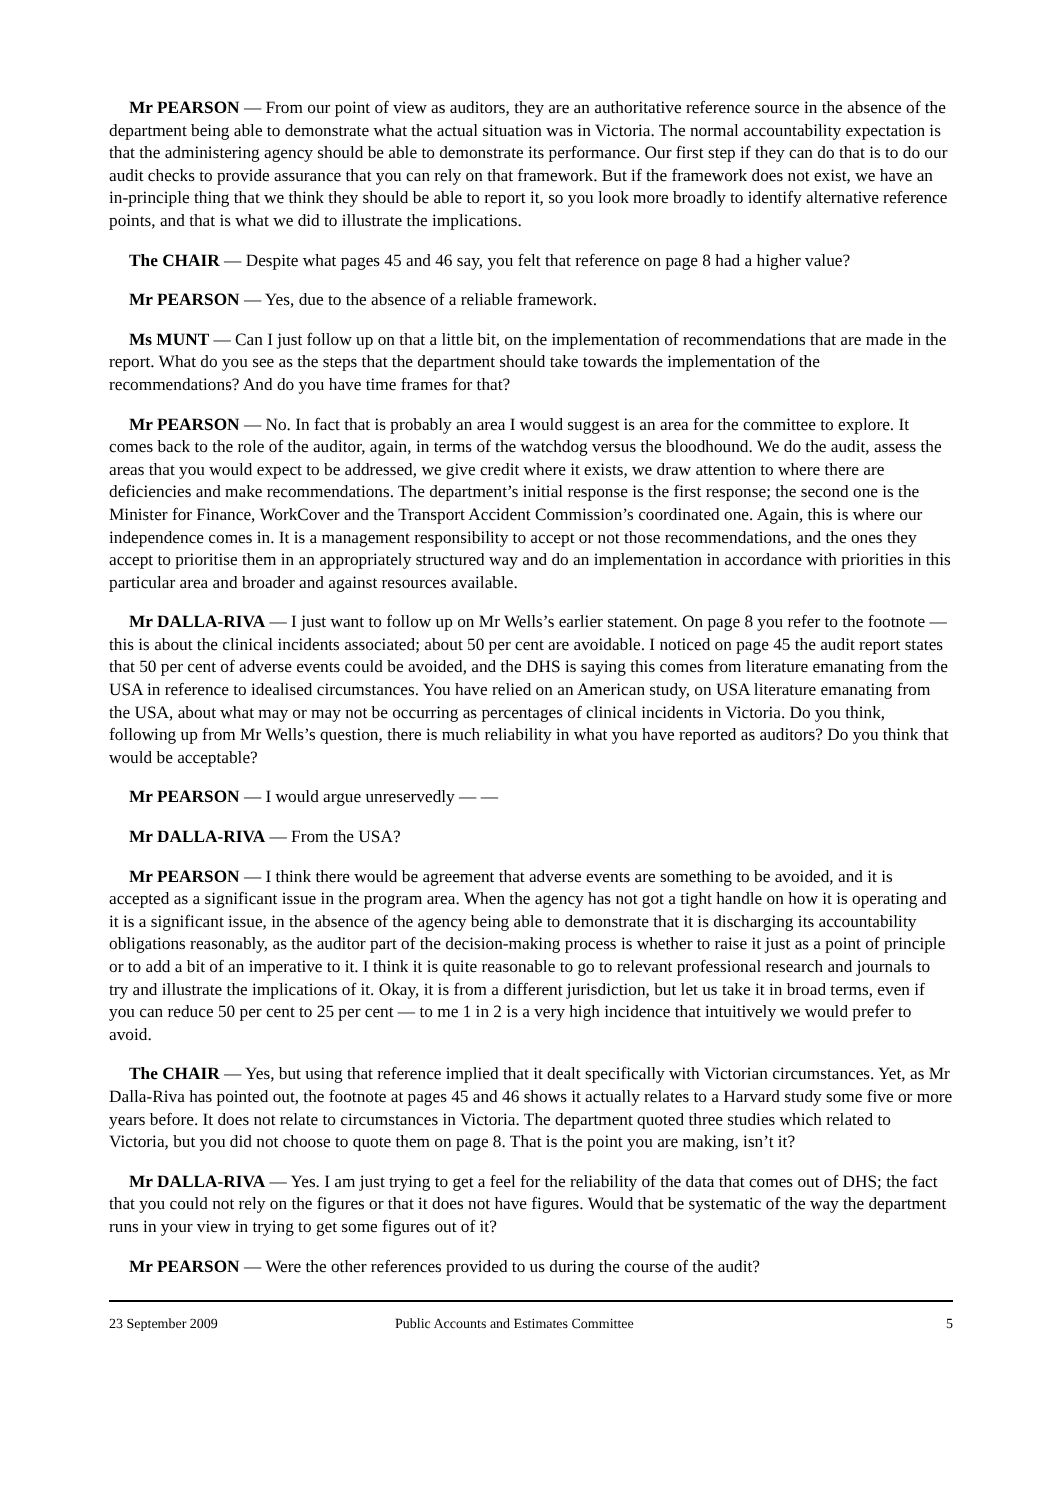Mr PEARSON — From our point of view as auditors, they are an authoritative reference source in the absence of the department being able to demonstrate what the actual situation was in Victoria. The normal accountability expectation is that the administering agency should be able to demonstrate its performance. Our first step if they can do that is to do our audit checks to provide assurance that you can rely on that framework. But if the framework does not exist, we have an in-principle thing that we think they should be able to report it, so you look more broadly to identify alternative reference points, and that is what we did to illustrate the implications.
The CHAIR — Despite what pages 45 and 46 say, you felt that reference on page 8 had a higher value?
Mr PEARSON — Yes, due to the absence of a reliable framework.
Ms MUNT — Can I just follow up on that a little bit, on the implementation of recommendations that are made in the report. What do you see as the steps that the department should take towards the implementation of the recommendations? And do you have time frames for that?
Mr PEARSON — No. In fact that is probably an area I would suggest is an area for the committee to explore. It comes back to the role of the auditor, again, in terms of the watchdog versus the bloodhound. We do the audit, assess the areas that you would expect to be addressed, we give credit where it exists, we draw attention to where there are deficiencies and make recommendations. The department’s initial response is the first response; the second one is the Minister for Finance, WorkCover and the Transport Accident Commission’s coordinated one. Again, this is where our independence comes in. It is a management responsibility to accept or not those recommendations, and the ones they accept to prioritise them in an appropriately structured way and do an implementation in accordance with priorities in this particular area and broader and against resources available.
Mr DALLA-RIVA — I just want to follow up on Mr Wells’s earlier statement. On page 8 you refer to the footnote — this is about the clinical incidents associated; about 50 per cent are avoidable. I noticed on page 45 the audit report states that 50 per cent of adverse events could be avoided, and the DHS is saying this comes from literature emanating from the USA in reference to idealised circumstances. You have relied on an American study, on USA literature emanating from the USA, about what may or may not be occurring as percentages of clinical incidents in Victoria. Do you think, following up from Mr Wells’s question, there is much reliability in what you have reported as auditors? Do you think that would be acceptable?
Mr PEARSON — I would argue unreservedly — —
Mr DALLA-RIVA — From the USA?
Mr PEARSON — I think there would be agreement that adverse events are something to be avoided, and it is accepted as a significant issue in the program area. When the agency has not got a tight handle on how it is operating and it is a significant issue, in the absence of the agency being able to demonstrate that it is discharging its accountability obligations reasonably, as the auditor part of the decision-making process is whether to raise it just as a point of principle or to add a bit of an imperative to it. I think it is quite reasonable to go to relevant professional research and journals to try and illustrate the implications of it. Okay, it is from a different jurisdiction, but let us take it in broad terms, even if you can reduce 50 per cent to 25 per cent — to me 1 in 2 is a very high incidence that intuitively we would prefer to avoid.
The CHAIR — Yes, but using that reference implied that it dealt specifically with Victorian circumstances. Yet, as Mr Dalla-Riva has pointed out, the footnote at pages 45 and 46 shows it actually relates to a Harvard study some five or more years before. It does not relate to circumstances in Victoria. The department quoted three studies which related to Victoria, but you did not choose to quote them on page 8. That is the point you are making, isn’t it?
Mr DALLA-RIVA — Yes. I am just trying to get a feel for the reliability of the data that comes out of DHS; the fact that you could not rely on the figures or that it does not have figures. Would that be systematic of the way the department runs in your view in trying to get some figures out of it?
Mr PEARSON — Were the other references provided to us during the course of the audit?
23 September 2009 Public Accounts and Estimates Committee 5